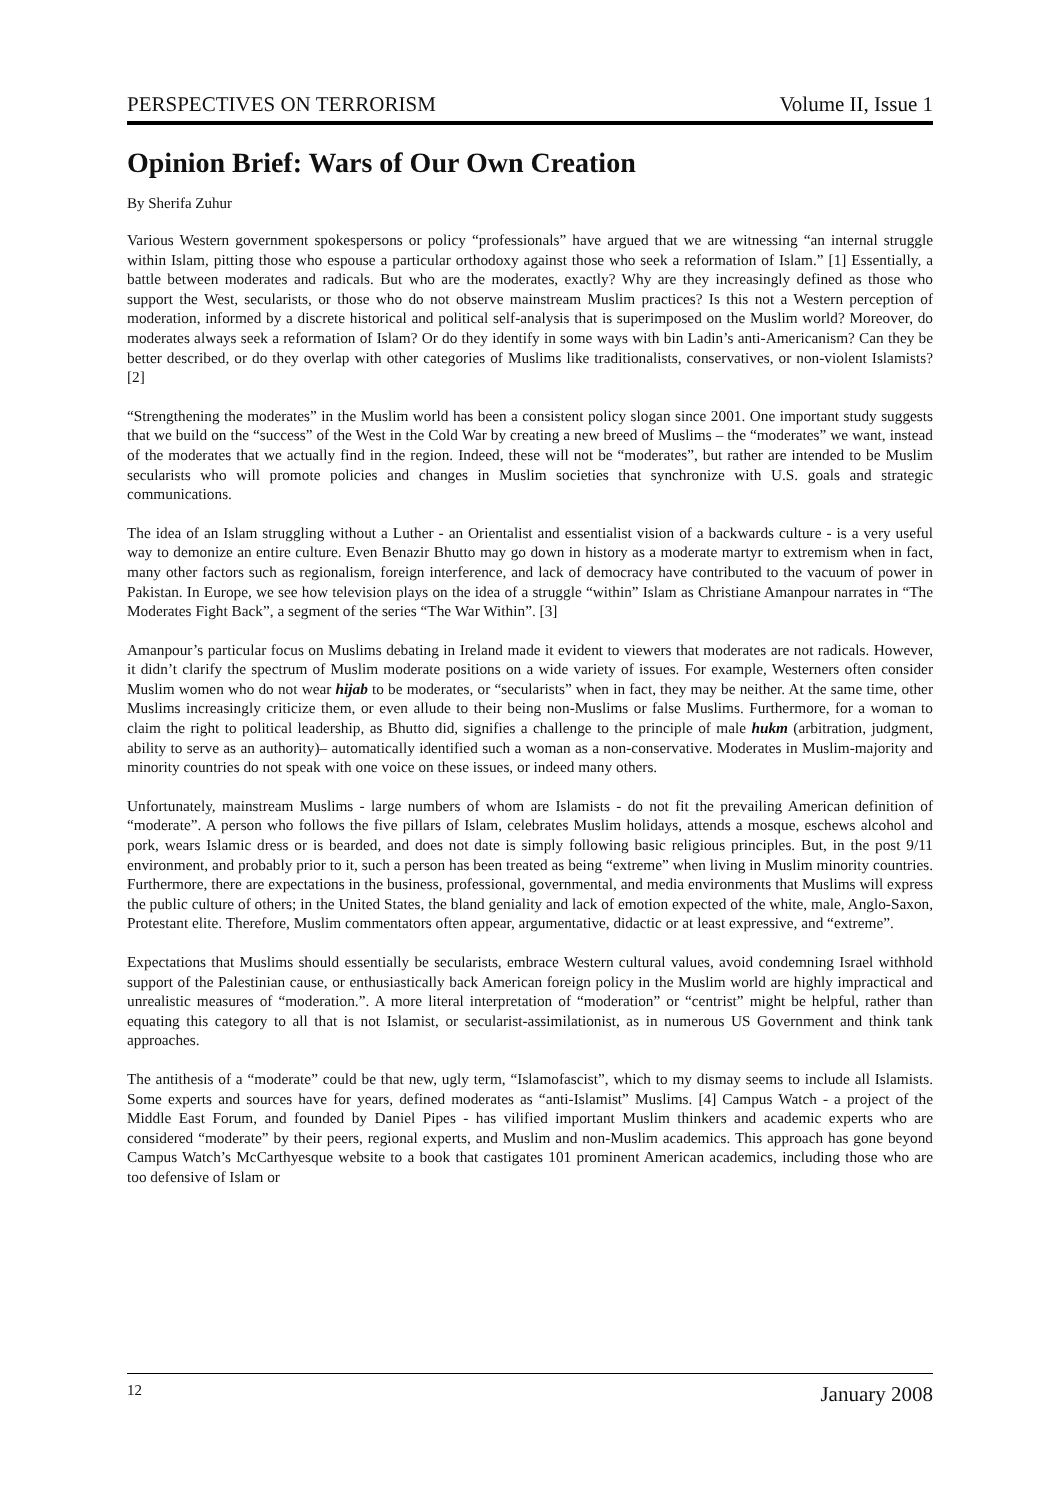PERSPECTIVES ON TERRORISM Volume II, Issue 1
Opinion Brief: Wars of Our Own Creation
By Sherifa Zuhur
Various Western government spokespersons or policy “professionals” have argued that we are witnessing “an internal struggle within Islam, pitting those who espouse a particular orthodoxy against those who seek a reformation of Islam.” [1] Essentially, a battle between moderates and radicals. But who are the moderates, exactly? Why are they increasingly defined as those who support the West, secularists, or those who do not observe mainstream Muslim practices? Is this not a Western perception of moderation, informed by a discrete historical and political self-analysis that is superimposed on the Muslim world? Moreover, do moderates always seek a reformation of Islam? Or do they identify in some ways with bin Ladin’s anti-Americanism? Can they be better described, or do they overlap with other categories of Muslims like traditionalists, conservatives, or non-violent Islamists? [2]
“Strengthening the moderates” in the Muslim world has been a consistent policy slogan since 2001. One important study suggests that we build on the “success” of the West in the Cold War by creating a new breed of Muslims – the “moderates” we want, instead of the moderates that we actually find in the region. Indeed, these will not be “moderates”, but rather are intended to be Muslim secularists who will promote policies and changes in Muslim societies that synchronize with U.S. goals and strategic communications.
The idea of an Islam struggling without a Luther - an Orientalist and essentialist vision of a backwards culture - is a very useful way to demonize an entire culture. Even Benazir Bhutto may go down in history as a moderate martyr to extremism when in fact, many other factors such as regionalism, foreign interference, and lack of democracy have contributed to the vacuum of power in Pakistan. In Europe, we see how television plays on the idea of a struggle “within” Islam as Christiane Amanpour narrates in “The Moderates Fight Back”, a segment of the series “The War Within”. [3]
Amanpour’s particular focus on Muslims debating in Ireland made it evident to viewers that moderates are not radicals. However, it didn’t clarify the spectrum of Muslim moderate positions on a wide variety of issues. For example, Westerners often consider Muslim women who do not wear hijab to be moderates, or “secularists” when in fact, they may be neither. At the same time, other Muslims increasingly criticize them, or even allude to their being non-Muslims or false Muslims. Furthermore, for a woman to claim the right to political leadership, as Bhutto did, signifies a challenge to the principle of male hukm (arbitration, judgment, ability to serve as an authority)– automatically identified such a woman as a non-conservative. Moderates in Muslim-majority and minority countries do not speak with one voice on these issues, or indeed many others.
Unfortunately, mainstream Muslims - large numbers of whom are Islamists - do not fit the prevailing American definition of “moderate”. A person who follows the five pillars of Islam, celebrates Muslim holidays, attends a mosque, eschews alcohol and pork, wears Islamic dress or is bearded, and does not date is simply following basic religious principles. But, in the post 9/11 environment, and probably prior to it, such a person has been treated as being “extreme” when living in Muslim minority countries. Furthermore, there are expectations in the business, professional, governmental, and media environments that Muslims will express the public culture of others; in the United States, the bland geniality and lack of emotion expected of the white, male, Anglo-Saxon, Protestant elite. Therefore, Muslim commentators often appear, argumentative, didactic or at least expressive, and “extreme”.
Expectations that Muslims should essentially be secularists, embrace Western cultural values, avoid condemning Israel withhold support of the Palestinian cause, or enthusiastically back American foreign policy in the Muslim world are highly impractical and unrealistic measures of “moderation.”. A more literal interpretation of “moderation” or “centrist” might be helpful, rather than equating this category to all that is not Islamist, or secularist-assimilationist, as in numerous US Government and think tank approaches.
The antithesis of a “moderate” could be that new, ugly term, “Islamofascist”, which to my dismay seems to include all Islamists. Some experts and sources have for years, defined moderates as “anti-Islamist” Muslims. [4] Campus Watch - a project of the Middle East Forum, and founded by Daniel Pipes - has vilified important Muslim thinkers and academic experts who are considered “moderate” by their peers, regional experts, and Muslim and non-Muslim academics. This approach has gone beyond Campus Watch’s McCarthyesque website to a book that castigates 101 prominent American academics, including those who are too defensive of Islam or
12 January 2008